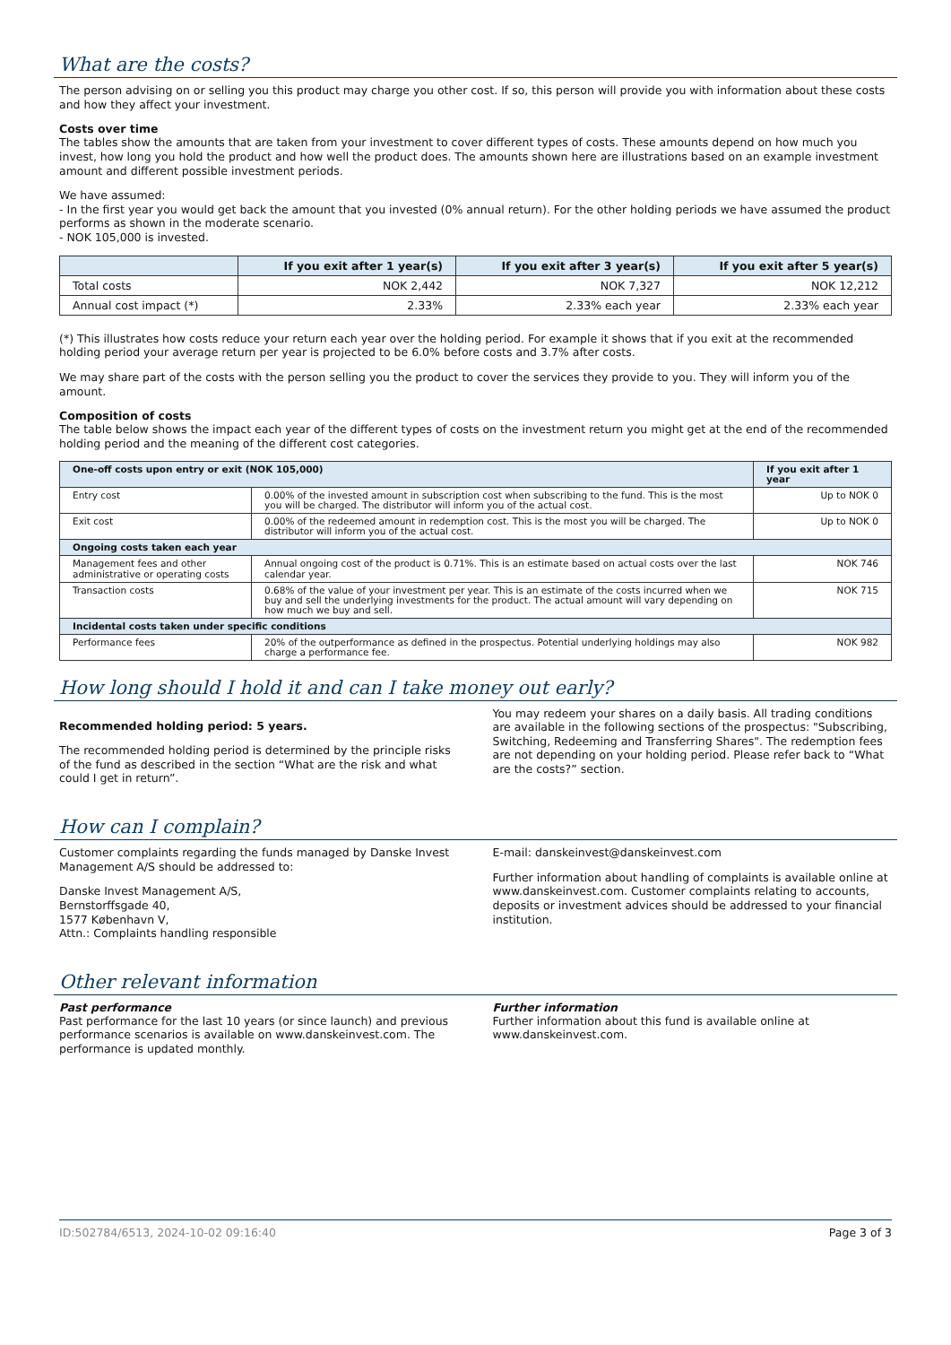What are the costs?
The person advising on or selling you this product may charge you other cost. If so, this person will provide you with information about these costs and how they affect your investment.
Costs over time
The tables show the amounts that are taken from your investment to cover different types of costs. These amounts depend on how much you invest, how long you hold the product and how well the product does. The amounts shown here are illustrations based on an example investment amount and different possible investment periods.
We have assumed:
- In the first year you would get back the amount that you invested (0% annual return). For the other holding periods we have assumed the product performs as shown in the moderate scenario.
- NOK 105,000 is invested.
| | If you exit after 1 year(s) | If you exit after 3 year(s) | If you exit after 5 year(s) |
| --- | --- | --- | --- |
| Total costs | NOK 2,442 | NOK 7,327 | NOK 12,212 |
| Annual cost impact (*) | 2.33% | 2.33% each year | 2.33% each year |
(*) This illustrates how costs reduce your return each year over the holding period. For example it shows that if you exit at the recommended holding period your average return per year is projected to be 6.0% before costs and 3.7% after costs.
We may share part of the costs with the person selling you the product to cover the services they provide to you. They will inform you of the amount.
Composition of costs
The table below shows the impact each year of the different types of costs on the investment return you might get at the end of the recommended holding period and the meaning of the different cost categories.
| One-off costs upon entry or exit (NOK 105,000) | | If you exit after 1 year |
| --- | --- | --- |
| Entry cost | 0.00% of the invested amount in subscription cost when subscribing to the fund. This is the most you will be charged. The distributor will inform you of the actual cost. | Up to NOK 0 |
| Exit cost | 0.00% of the redeemed amount in redemption cost. This is the most you will be charged. The distributor will inform you of the actual cost. | Up to NOK 0 |
| Ongoing costs taken each year | | |
| Management fees and other administrative or operating costs | Annual ongoing cost of the product is 0.71%. This is an estimate based on actual costs over the last calendar year. | NOK 746 |
| Transaction costs | 0.68% of the value of your investment per year. This is an estimate of the costs incurred when we buy and sell the underlying investments for the product. The actual amount will vary depending on how much we buy and sell. | NOK 715 |
| Incidental costs taken under specific conditions | | |
| Performance fees | 20% of the outperformance as defined in the prospectus. Potential underlying holdings may also charge a performance fee. | NOK 982 |
How long should I hold it and can I take money out early?
Recommended holding period: 5 years.
The recommended holding period is determined by the principle risks of the fund as described in the section “What are the risk and what could I get in return”.
You may redeem your shares on a daily basis. All trading conditions are available in the following sections of the prospectus: "Subscribing, Switching, Redeeming and Transferring Shares". The redemption fees are not depending on your holding period. Please refer back to “What are the costs?” section.
How can I complain?
Customer complaints regarding the funds managed by Danske Invest Management A/S should be addressed to:
Danske Invest Management A/S,
Bernstorffsgade 40,
1577 København V,
Attn.: Complaints handling responsible
E-mail: danskeinvest@danskeinvest.com
Further information about handling of complaints is available online at www.danskeinvest.com. Customer complaints relating to accounts, deposits or investment advices should be addressed to your financial institution.
Other relevant information
Past performance
Past performance for the last 10 years (or since launch) and previous performance scenarios is available on www.danskeinvest.com. The performance is updated monthly.
Further information
Further information about this fund is available online at www.danskeinvest.com.
ID:502784/6513, 2024-10-02 09:16:40 Page 3 of 3